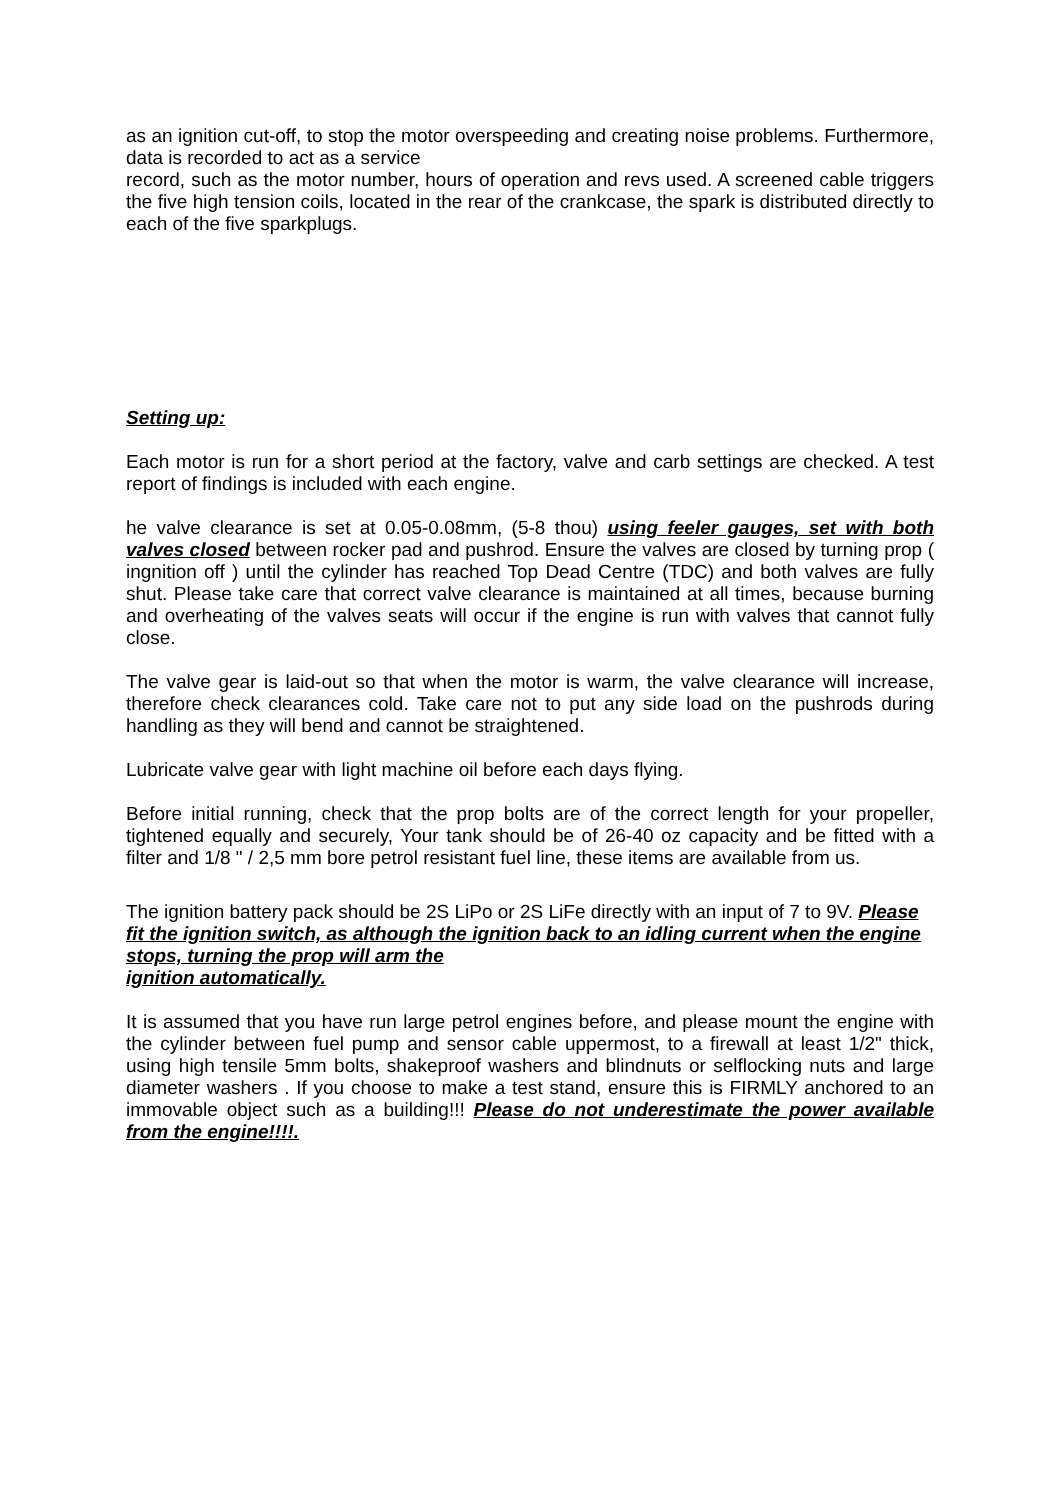as an ignition cut-off, to stop the motor overspeeding and creating noise problems. Furthermore, data is recorded to act as a service
record, such as the motor number, hours of operation and revs used. A screened cable triggers the five high tension coils, located in the rear of the crankcase, the spark is distributed directly to each of the five sparkplugs.
Setting up:
Each motor is run for a short period at the factory, valve and carb settings are checked. A test report of findings is included with each engine.
he valve clearance is set at 0.05-0.08mm, (5-8 thou) using feeler gauges, set with both valves closed between rocker pad and pushrod. Ensure the valves are closed by turning prop ( ingnition off ) until the cylinder has reached Top Dead Centre (TDC) and both valves are fully shut. Please take care that correct valve clearance is maintained at all times, because burning and overheating of the valves seats will occur if the engine is run with valves that cannot fully close.
The valve gear is laid-out so that when the motor is warm, the valve clearance will increase, therefore check clearances cold. Take care not to put any side load on the pushrods during handling as they will bend and cannot be straightened.
Lubricate valve gear with light machine oil before each days flying.
Before initial running, check that the prop bolts are of the correct length for your propeller, tightened equally and securely, Your tank should be of 26-40 oz capacity and be fitted with a filter and 1/8 " / 2,5 mm bore petrol resistant fuel line, these items are available from us.
The ignition battery pack should be 2S LiPo or 2S LiFe directly with an input of 7 to 9V. Please fit the ignition switch, as although the ignition back to an idling current when the engine stops, turning the prop will arm the
ignition automatically.
It is assumed that you have run large petrol engines before, and please mount the engine with the cylinder between fuel pump and sensor cable uppermost, to a firewall at least 1/2" thick, using high tensile 5mm bolts, shakeproof washers and blindnuts or selflocking nuts and large diameter washers . If you choose to make a test stand, ensure this is FIRMLY anchored to an immovable object such as a building!!! Please do not underestimate the power available from the engine!!!!.